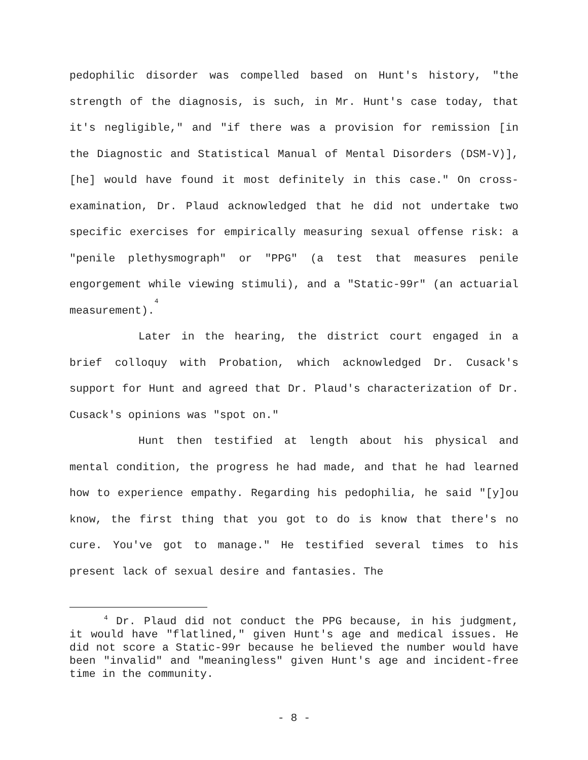pedophilic disorder was compelled based on Hunt's history, "the strength of the diagnosis, is such, in Mr. Hunt's case today, that it's negligible," and "if there was a provision for remission [in the Diagnostic and Statistical Manual of Mental Disorders (DSM-V)], [he] would have found it most definitely in this case." On cross-examination, Dr. Plaud acknowledged that he did not undertake two specific exercises for empirically measuring sexual offense risk: a "penile plethysmograph" or "PPG" (a test that measures penile engorgement while viewing stimuli), and a "Static-99r" (an actuarial measurement).<sup>4</sup>
Later in the hearing, the district court engaged in a brief colloquy with Probation, which acknowledged Dr. Cusack's support for Hunt and agreed that Dr. Plaud's characterization of Dr. Cusack's opinions was "spot on."
Hunt then testified at length about his physical and mental condition, the progress he had made, and that he had learned how to experience empathy. Regarding his pedophilia, he said "[y]ou know, the first thing that you got to do is know that there's no cure. You've got to manage." He testified several times to his present lack of sexual desire and fantasies. The
<sup>4</sup> Dr. Plaud did not conduct the PPG because, in his judgment, it would have "flatlined," given Hunt's age and medical issues. He did not score a Static-99r because he believed the number would have been "invalid" and "meaningless" given Hunt's age and incident-free time in the community.
- 8 -